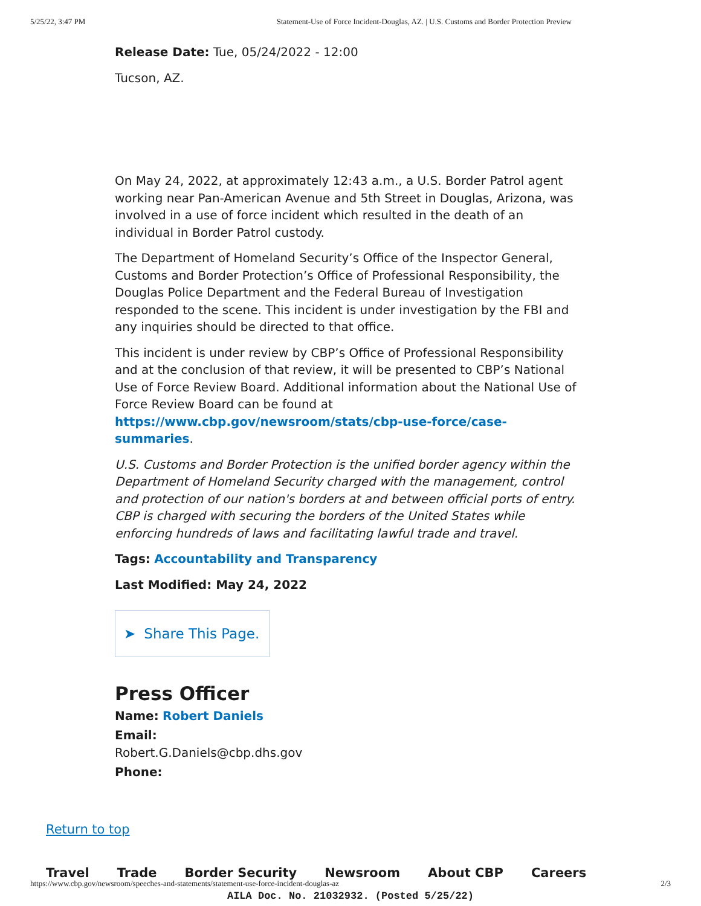5/25/22, 3:47 PM Statement-Use of Force Incident-Douglas, AZ. | U.S. Customs and Border Protection Preview
Release Date: Tue, 05/24/2022 - 12:00
Tucson, AZ.
On May 24, 2022, at approximately 12:43 a.m., a U.S. Border Patrol agent working near Pan-American Avenue and 5th Street in Douglas, Arizona, was involved in a use of force incident which resulted in the death of an individual in Border Patrol custody.
The Department of Homeland Security’s Office of the Inspector General, Customs and Border Protection’s Office of Professional Responsibility, the Douglas Police Department and the Federal Bureau of Investigation responded to the scene. This incident is under investigation by the FBI and any inquiries should be directed to that office.
This incident is under review by CBP’s Office of Professional Responsibility and at the conclusion of that review, it will be presented to CBP’s National Use of Force Review Board. Additional information about the National Use of Force Review Board can be found at https://www.cbp.gov/newsroom/stats/cbp-use-force/case-summaries.
U.S. Customs and Border Protection is the unified border agency within the Department of Homeland Security charged with the management, control and protection of our nation's borders at and between official ports of entry. CBP is charged with securing the borders of the United States while enforcing hundreds of laws and facilitating lawful trade and travel.
Tags: Accountability and Transparency
Last Modified: May 24, 2022
➤ Share This Page.
Press Officer
Name: Robert Daniels
Email:
Robert.G.Daniels@cbp.dhs.gov
Phone:
Return to top
Travel Trade Border Security Newsroom About CBP Careers
https://www.cbp.gov/newsroom/speeches-and-statements/statement-use-force-incident-douglas-az 2/3
AILA Doc. No. 21032932. (Posted 5/25/22)